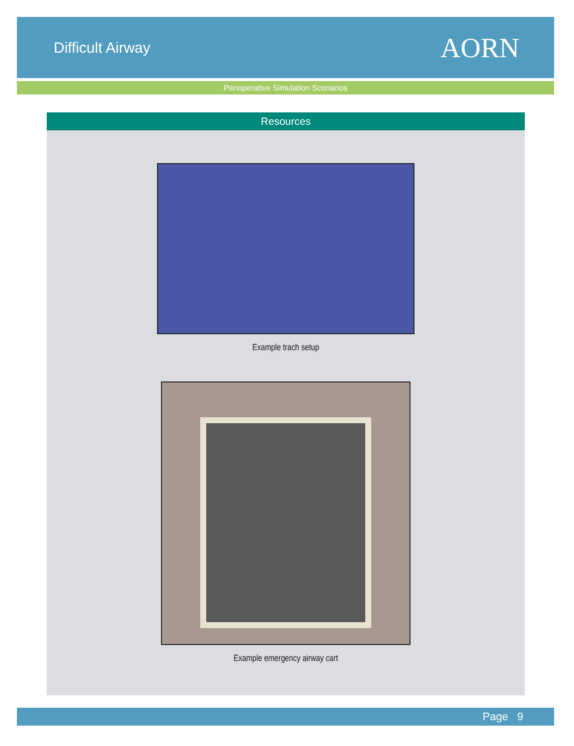Difficult Airway
AORN
Perioperative Simulation Scenarios
Resources
Example trach setup
Example emergency airway cart
Page 9